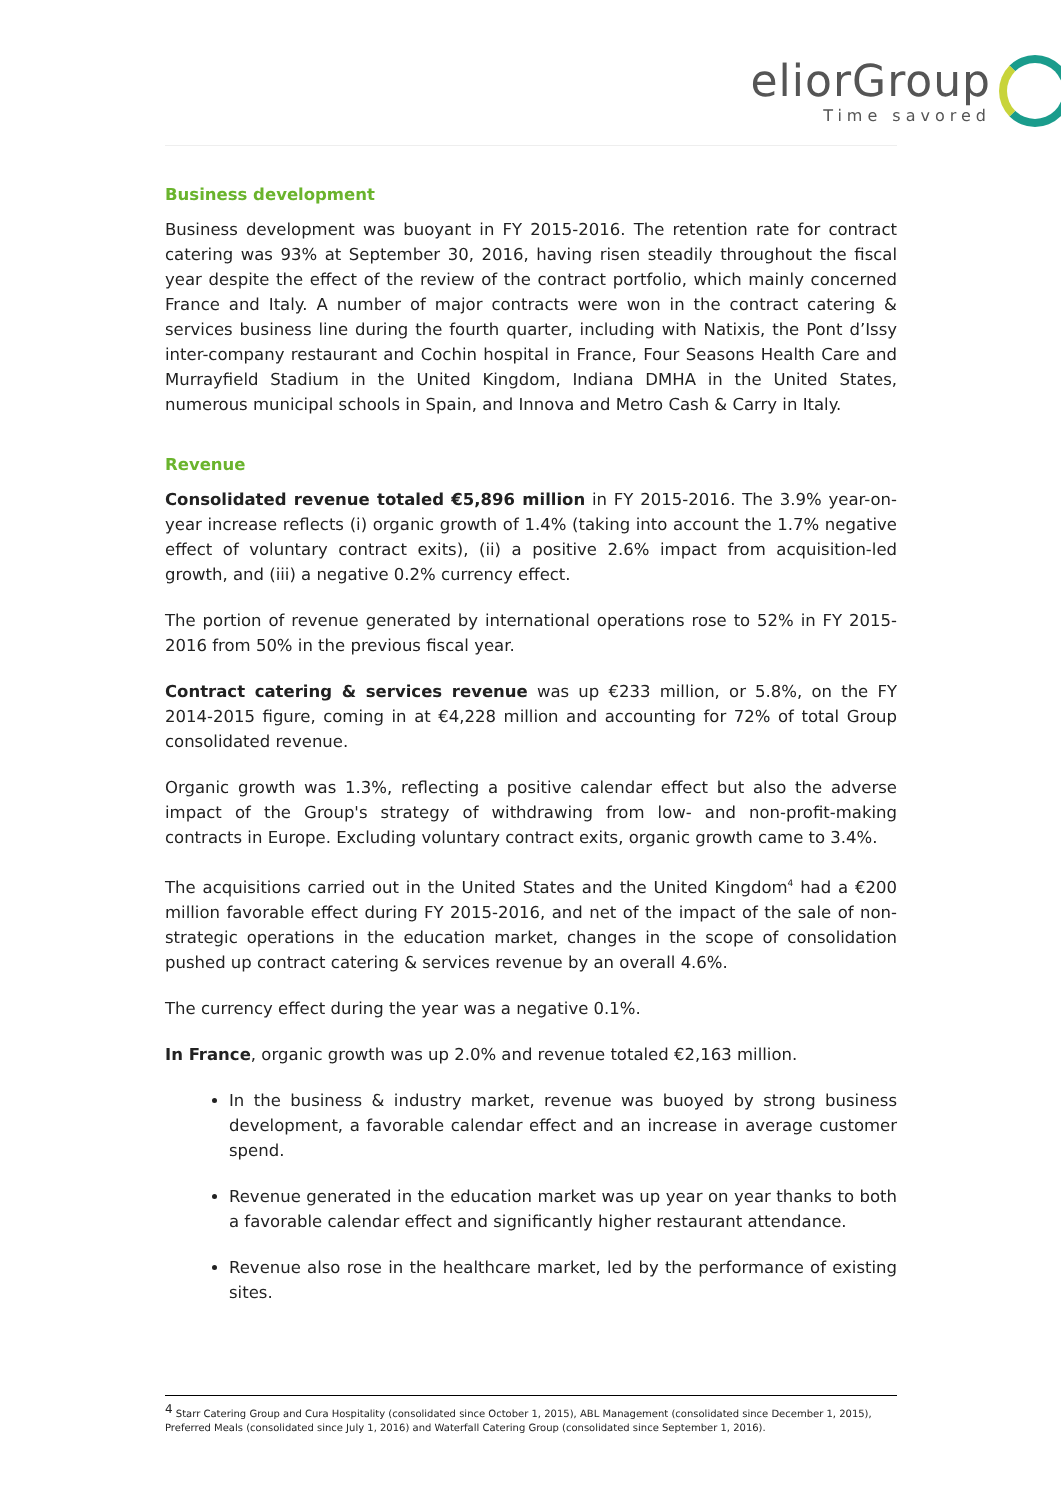eliorGroup
Time savored
Business development
Business development was buoyant in FY 2015-2016. The retention rate for contract catering was 93% at September 30, 2016, having risen steadily throughout the fiscal year despite the effect of the review of the contract portfolio, which mainly concerned France and Italy. A number of major contracts were won in the contract catering & services business line during the fourth quarter, including with Natixis, the Pont d’Issy inter-company restaurant and Cochin hospital in France, Four Seasons Health Care and Murrayfield Stadium in the United Kingdom, Indiana DMHA in the United States, numerous municipal schools in Spain, and Innova and Metro Cash & Carry in Italy.
Revenue
Consolidated revenue totaled €5,896 million in FY 2015-2016. The 3.9% year-on-year increase reflects (i) organic growth of 1.4% (taking into account the 1.7% negative effect of voluntary contract exits), (ii) a positive 2.6% impact from acquisition-led growth, and (iii) a negative 0.2% currency effect.
The portion of revenue generated by international operations rose to 52% in FY 2015-2016 from 50% in the previous fiscal year.
Contract catering & services revenue was up €233 million, or 5.8%, on the FY 2014-2015 figure, coming in at €4,228 million and accounting for 72% of total Group consolidated revenue.
Organic growth was 1.3%, reflecting a positive calendar effect but also the adverse impact of the Group's strategy of withdrawing from low- and non-profit-making contracts in Europe. Excluding voluntary contract exits, organic growth came to 3.4%.
The acquisitions carried out in the United States and the United Kingdom<sup>4</sup> had a €200 million favorable effect during FY 2015-2016, and net of the impact of the sale of non-strategic operations in the education market, changes in the scope of consolidation pushed up contract catering & services revenue by an overall 4.6%.
The currency effect during the year was a negative 0.1%.
In France, organic growth was up 2.0% and revenue totaled €2,163 million.
In the business & industry market, revenue was buoyed by strong business development, a favorable calendar effect and an increase in average customer spend.
Revenue generated in the education market was up year on year thanks to both a favorable calendar effect and significantly higher restaurant attendance.
Revenue also rose in the healthcare market, led by the performance of existing sites.
<sup>4</sup> Starr Catering Group and Cura Hospitality (consolidated since October 1, 2015), ABL Management (consolidated since December 1, 2015), Preferred Meals (consolidated since July 1, 2016) and Waterfall Catering Group (consolidated since September 1, 2016).